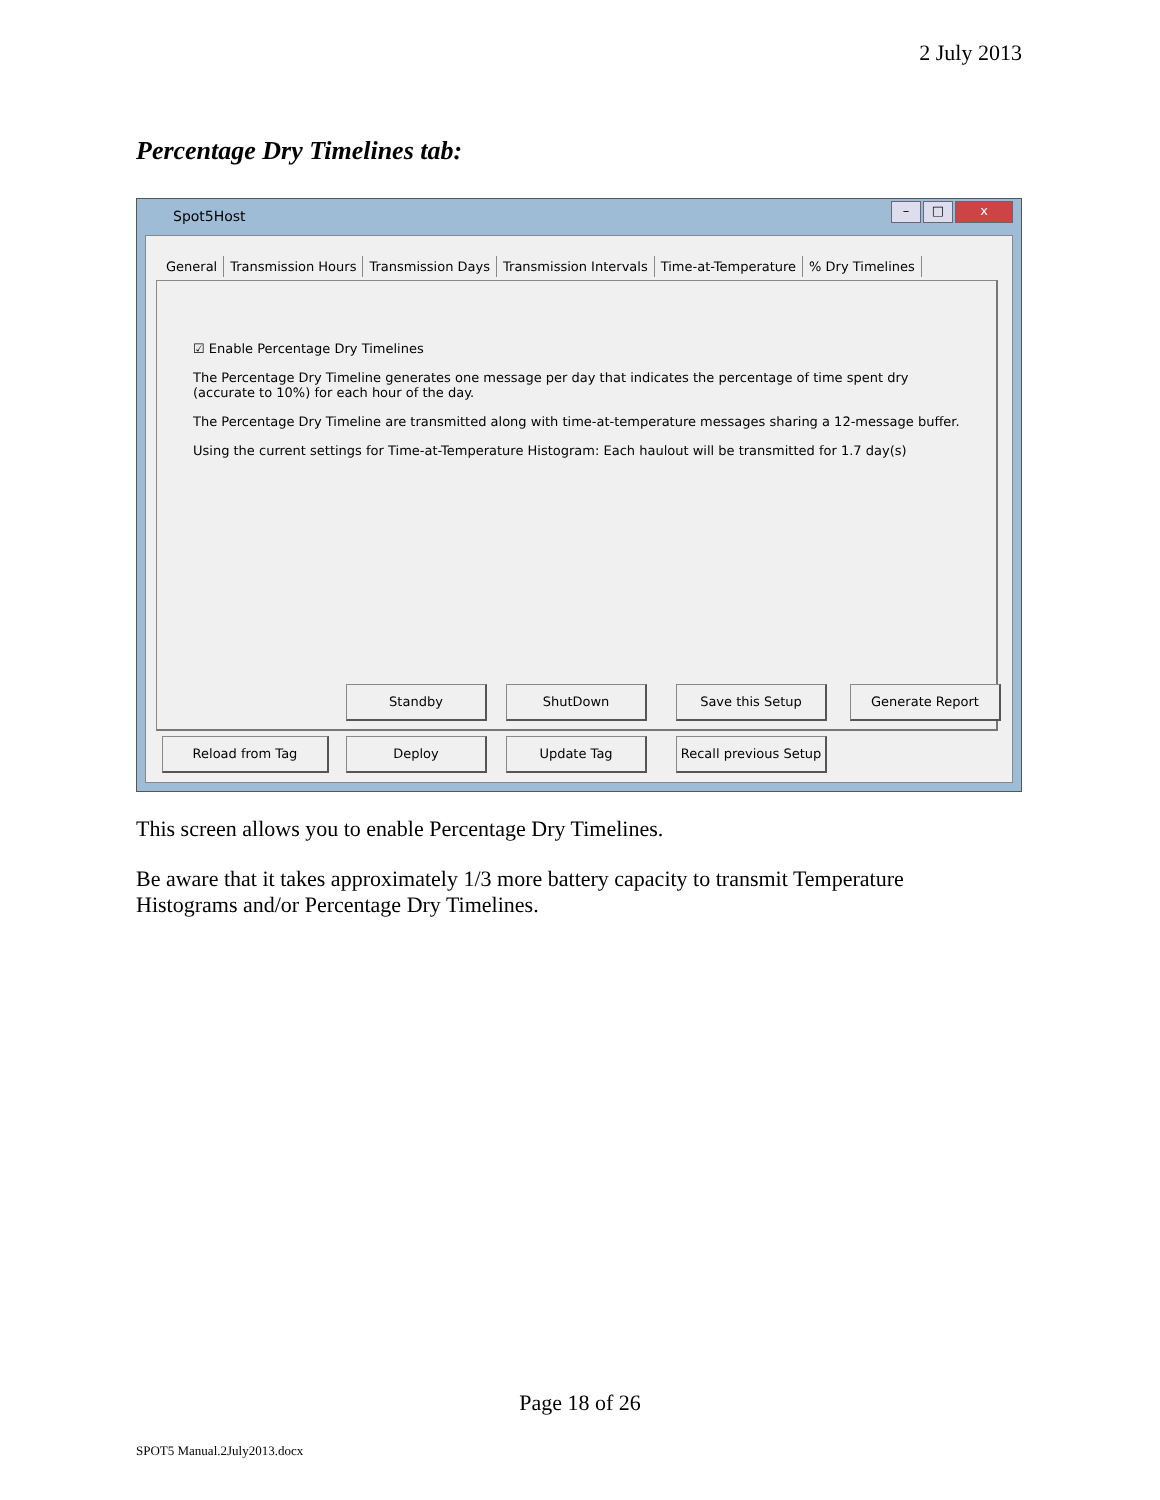2 July 2013
Percentage Dry Timelines tab:
Spot5Host
– □ x
General Transmission Hours Transmission Days Transmission Intervals Time-at-Temperature % Dry Timelines
☑ Enable Percentage Dry Timelines
The Percentage Dry Timeline generates one message per day that indicates the percentage of time spent dry (accurate to 10%) for each hour of the day.
The Percentage Dry Timeline are transmitted along with time-at-temperature messages sharing a 12-message buffer.
Using the current settings for Time-at-Temperature Histogram: Each haulout will be transmitted for 1.7 day(s)
Standby ShutDown Save this Setup Generate Report
Reload from Tag Deploy Update Tag
Recall previous Setup
This screen allows you to enable Percentage Dry Timelines.
Be aware that it takes approximately 1/3 more battery capacity to transmit Temperature Histograms and/or Percentage Dry Timelines.
Page 18 of 26
SPOT5 Manual.2July2013.docx